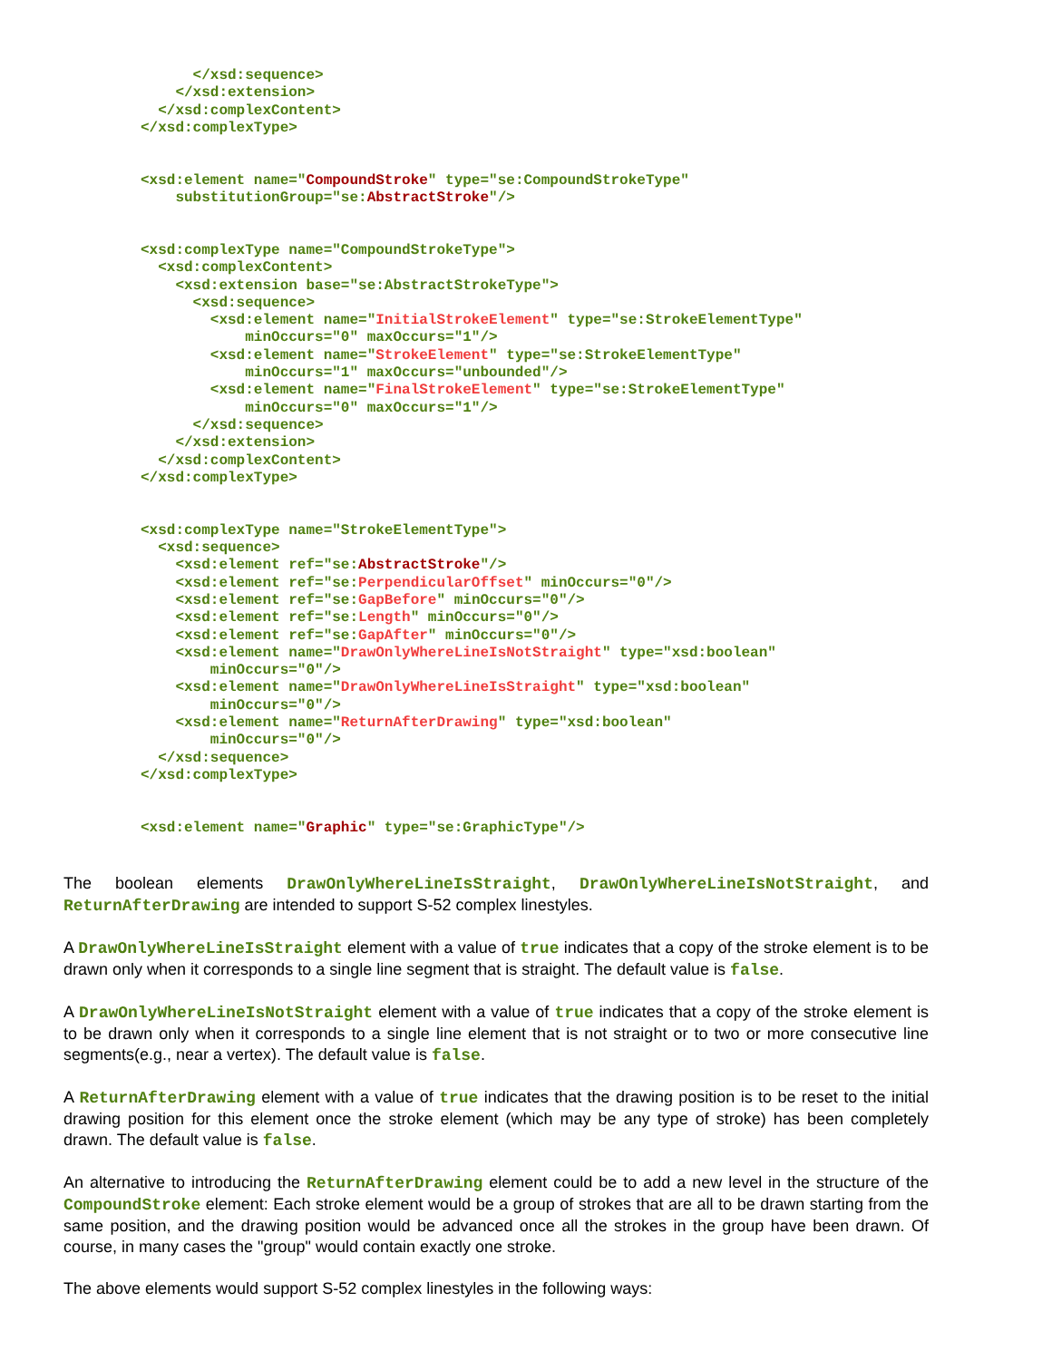</xsd:sequence>
    </xsd:extension>
  </xsd:complexContent>
</xsd:complexType>


<xsd:element name="CompoundStroke" type="se:CompoundStrokeType"
    substitutionGroup="se:AbstractStroke"/>


<xsd:complexType name="CompoundStrokeType">
  <xsd:complexContent>
    <xsd:extension base="se:AbstractStrokeType">
      <xsd:sequence>
        <xsd:element name="InitialStrokeElement" type="se:StrokeElementType"
            minOccurs="0" maxOccurs="1"/>
        <xsd:element name="StrokeElement" type="se:StrokeElementType"
            minOccurs="1" maxOccurs="unbounded"/>
        <xsd:element name="FinalStrokeElement" type="se:StrokeElementType"
            minOccurs="0" maxOccurs="1"/>
      </xsd:sequence>
    </xsd:extension>
  </xsd:complexContent>
</xsd:complexType>


<xsd:complexType name="StrokeElementType">
  <xsd:sequence>
    <xsd:element ref="se:AbstractStroke"/>
    <xsd:element ref="se:PerpendicularOffset" minOccurs="0"/>
    <xsd:element ref="se:GapBefore" minOccurs="0"/>
    <xsd:element ref="se:Length" minOccurs="0"/>
    <xsd:element ref="se:GapAfter" minOccurs="0"/>
    <xsd:element name="DrawOnlyWhereLineIsNotStraight" type="xsd:boolean"
        minOccurs="0"/>
    <xsd:element name="DrawOnlyWhereLineIsStraight" type="xsd:boolean"
        minOccurs="0"/>
    <xsd:element name="ReturnAfterDrawing" type="xsd:boolean"
        minOccurs="0"/>
  </xsd:sequence>
</xsd:complexType>


<xsd:element name="Graphic" type="se:GraphicType"/>
The boolean elements DrawOnlyWhereLineIsStraight, DrawOnlyWhereLineIsNotStraight, and ReturnAfterDrawing are intended to support S-52 complex linestyles.
A DrawOnlyWhereLineIsStraight element with a value of true indicates that a copy of the stroke element is to be drawn only when it corresponds to a single line segment that is straight. The default value is false.
A DrawOnlyWhereLineIsNotStraight element with a value of true indicates that a copy of the stroke element is to be drawn only when it corresponds to a single line element that is not straight or to two or more consecutive line segments(e.g., near a vertex). The default value is false.
A ReturnAfterDrawing element with a value of true indicates that the drawing position is to be reset to the initial drawing position for this element once the stroke element (which may be any type of stroke) has been completely drawn. The default value is false.
An alternative to introducing the ReturnAfterDrawing element could be to add a new level in the structure of the CompoundStroke element: Each stroke element would be a group of strokes that are all to be drawn starting from the same position, and the drawing position would be advanced once all the strokes in the group have been drawn. Of course, in many cases the "group" would contain exactly one stroke.
The above elements would support S-52 complex linestyles in the following ways: